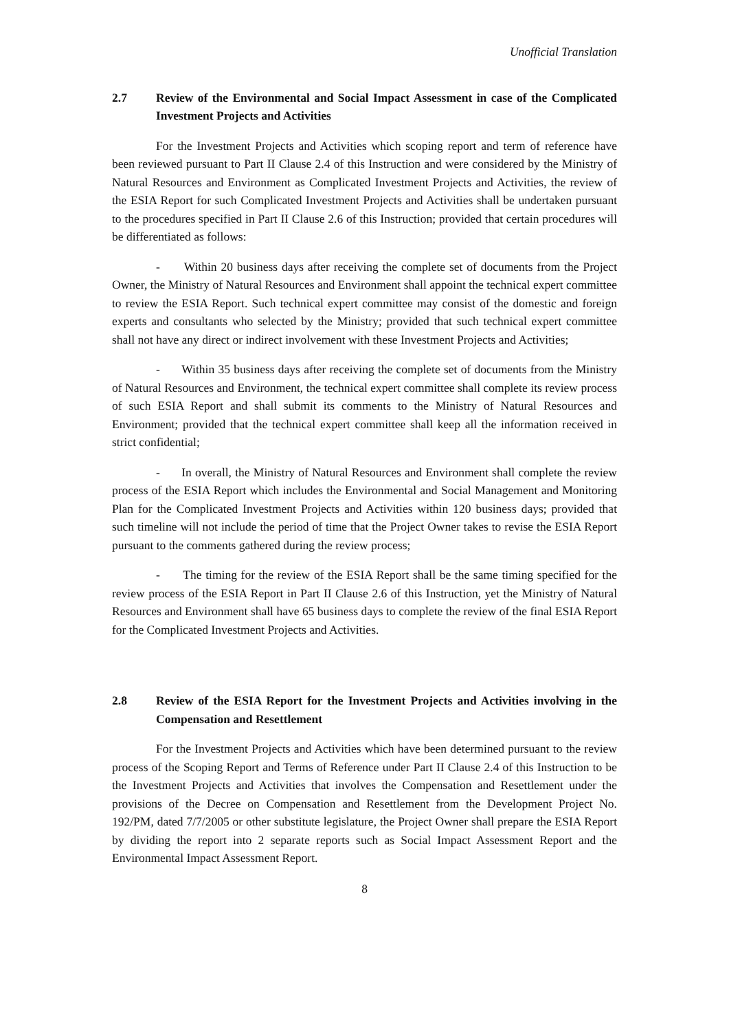Unofficial Translation
2.7 Review of the Environmental and Social Impact Assessment in case of the Complicated Investment Projects and Activities
For the Investment Projects and Activities which scoping report and term of reference have been reviewed pursuant to Part II Clause 2.4 of this Instruction and were considered by the Ministry of Natural Resources and Environment as Complicated Investment Projects and Activities, the review of the ESIA Report for such Complicated Investment Projects and Activities shall be undertaken pursuant to the procedures specified in Part II Clause 2.6 of this Instruction; provided that certain procedures will be differentiated as follows:
- Within 20 business days after receiving the complete set of documents from the Project Owner, the Ministry of Natural Resources and Environment shall appoint the technical expert committee to review the ESIA Report. Such technical expert committee may consist of the domestic and foreign experts and consultants who selected by the Ministry; provided that such technical expert committee shall not have any direct or indirect involvement with these Investment Projects and Activities;
- Within 35 business days after receiving the complete set of documents from the Ministry of Natural Resources and Environment, the technical expert committee shall complete its review process of such ESIA Report and shall submit its comments to the Ministry of Natural Resources and Environment; provided that the technical expert committee shall keep all the information received in strict confidential;
- In overall, the Ministry of Natural Resources and Environment shall complete the review process of the ESIA Report which includes the Environmental and Social Management and Monitoring Plan for the Complicated Investment Projects and Activities within 120 business days; provided that such timeline will not include the period of time that the Project Owner takes to revise the ESIA Report pursuant to the comments gathered during the review process;
- The timing for the review of the ESIA Report shall be the same timing specified for the review process of the ESIA Report in Part II Clause 2.6 of this Instruction, yet the Ministry of Natural Resources and Environment shall have 65 business days to complete the review of the final ESIA Report for the Complicated Investment Projects and Activities.
2.8 Review of the ESIA Report for the Investment Projects and Activities involving in the Compensation and Resettlement
For the Investment Projects and Activities which have been determined pursuant to the review process of the Scoping Report and Terms of Reference under Part II Clause 2.4 of this Instruction to be the Investment Projects and Activities that involves the Compensation and Resettlement under the provisions of the Decree on Compensation and Resettlement from the Development Project No. 192/PM, dated 7/7/2005 or other substitute legislature, the Project Owner shall prepare the ESIA Report by dividing the report into 2 separate reports such as Social Impact Assessment Report and the Environmental Impact Assessment Report.
8